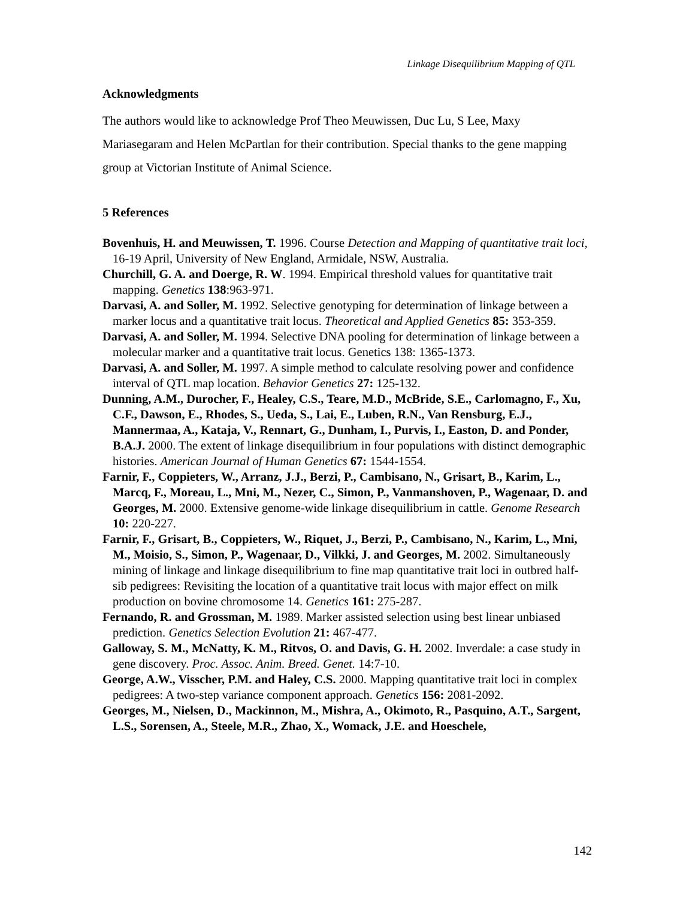Linkage Disequilibrium Mapping of QTL
Acknowledgments
The authors would like to acknowledge Prof Theo Meuwissen, Duc Lu, S Lee, Maxy Mariasegaram and Helen McPartlan for their contribution. Special thanks to the gene mapping group at Victorian Institute of Animal Science.
5 References
Bovenhuis, H. and Meuwissen, T. 1996. Course Detection and Mapping of quantitative trait loci, 16-19 April, University of New England, Armidale, NSW, Australia.
Churchill, G. A. and Doerge, R. W. 1994. Empirical threshold values for quantitative trait mapping. Genetics 138:963-971.
Darvasi, A. and Soller, M. 1992. Selective genotyping for determination of linkage between a marker locus and a quantitative trait locus. Theoretical and Applied Genetics 85: 353-359.
Darvasi, A. and Soller, M. 1994. Selective DNA pooling for determination of linkage between a molecular marker and a quantitative trait locus. Genetics 138: 1365-1373.
Darvasi, A. and Soller, M. 1997. A simple method to calculate resolving power and confidence interval of QTL map location. Behavior Genetics 27: 125-132.
Dunning, A.M., Durocher, F., Healey, C.S., Teare, M.D., McBride, S.E., Carlomagno, F., Xu, C.F., Dawson, E., Rhodes, S., Ueda, S., Lai, E., Luben, R.N., Van Rensburg, E.J., Mannermaa, A., Kataja, V., Rennart, G., Dunham, I., Purvis, I., Easton, D. and Ponder, B.A.J. 2000. The extent of linkage disequilibrium in four populations with distinct demographic histories. American Journal of Human Genetics 67: 1544-1554.
Farnir, F., Coppieters, W., Arranz, J.J., Berzi, P., Cambisano, N., Grisart, B., Karim, L., Marcq, F., Moreau, L., Mni, M., Nezer, C., Simon, P., Vanmanshoven, P., Wagenaar, D. and Georges, M. 2000. Extensive genome-wide linkage disequilibrium in cattle. Genome Research 10: 220-227.
Farnir, F., Grisart, B., Coppieters, W., Riquet, J., Berzi, P., Cambisano, N., Karim, L., Mni, M., Moisio, S., Simon, P., Wagenaar, D., Vilkki, J. and Georges, M. 2002. Simultaneously mining of linkage and linkage disequilibrium to fine map quantitative trait loci in outbred half-sib pedigrees: Revisiting the location of a quantitative trait locus with major effect on milk production on bovine chromosome 14. Genetics 161: 275-287.
Fernando, R. and Grossman, M. 1989. Marker assisted selection using best linear unbiased prediction. Genetics Selection Evolution 21: 467-477.
Galloway, S. M., McNatty, K. M., Ritvos, O. and Davis, G. H. 2002. Inverdale: a case study in gene discovery. Proc. Assoc. Anim. Breed. Genet. 14:7-10.
George, A.W., Visscher, P.M. and Haley, C.S. 2000. Mapping quantitative trait loci in complex pedigrees: A two-step variance component approach. Genetics 156: 2081-2092.
Georges, M., Nielsen, D., Mackinnon, M., Mishra, A., Okimoto, R., Pasquino, A.T., Sargent, L.S., Sorensen, A., Steele, M.R., Zhao, X., Womack, J.E. and Hoeschele,
142